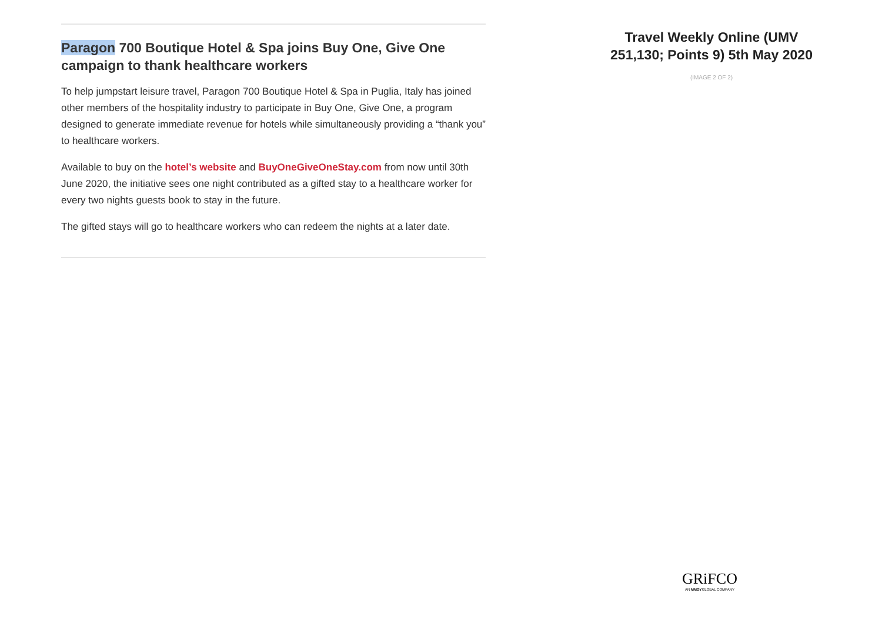Paragon 700 Boutique Hotel & Spa joins Buy One, Give One campaign to thank healthcare workers
To help jumpstart leisure travel, Paragon 700 Boutique Hotel & Spa in Puglia, Italy has joined other members of the hospitality industry to participate in Buy One, Give One, a program designed to generate immediate revenue for hotels while simultaneously providing a “thank you” to healthcare workers.
Available to buy on the hotel’s website and BuyOneGiveOneStay.com from now until 30th June 2020, the initiative sees one night contributed as a gifted stay to a healthcare worker for every two nights guests book to stay in the future.
The gifted stays will go to healthcare workers who can redeem the nights at a later date.
Travel Weekly Online (UMV 251,130; Points 9) 5th May 2020
(IMAGE 2 OF 2)
GRiFCO
AN MMGYGLOBAL COMPANY